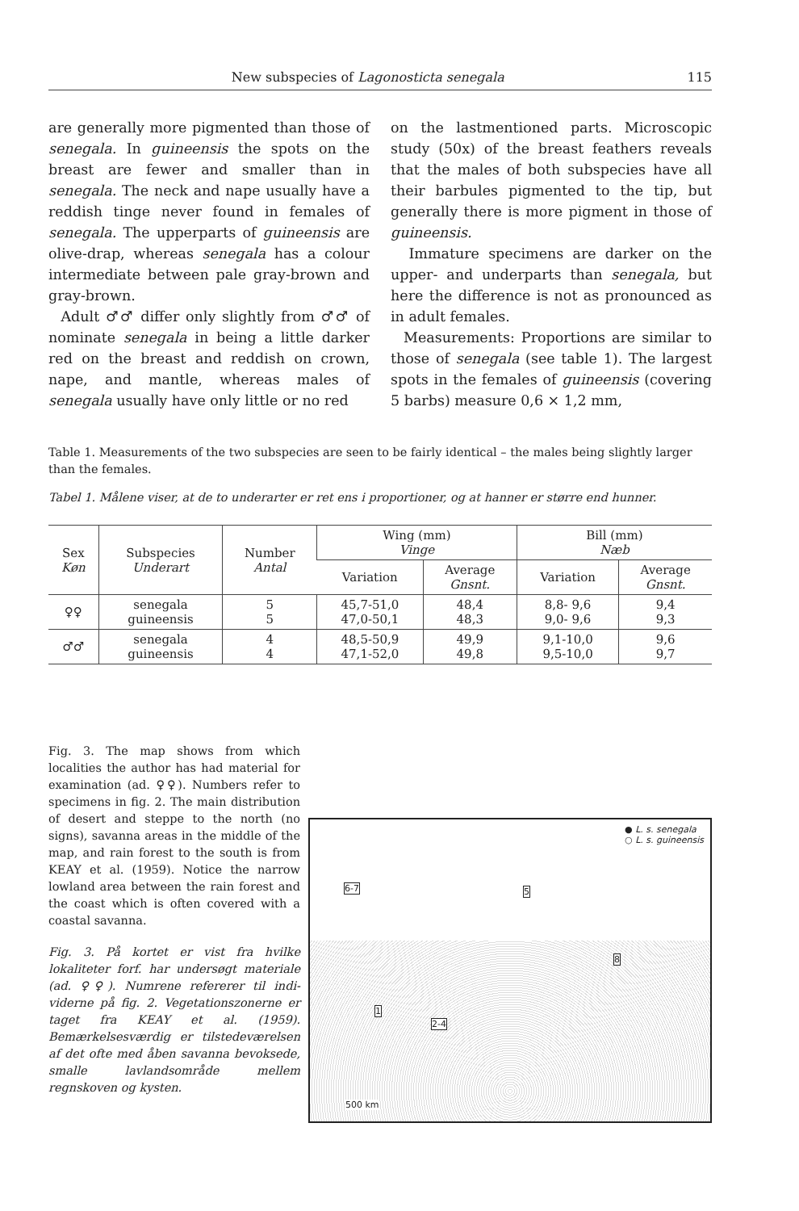New subspecies of Lagonosticta senegala 115
are generally more pigmented than those of senegala. In guineensis the spots on the breast are fewer and smaller than in senegala. The neck and nape usually have a reddish tinge never found in females of senegala. The upperparts of guineensis are olive-drap, whereas senegala has a colour intermediate between pale gray-brown and gray-brown.
Adult ♂♂ differ only slightly from ♂♂ of nominate senegala in being a little darker red on the breast and reddish on crown, nape, and mantle, whereas males of senegala usually have only little or no red
on the lastmentioned parts. Microscopic study (50x) of the breast feathers reveals that the males of both subspecies have all their barbules pigmented to the tip, but generally there is more pigment in those of guineensis.
Immature specimens are darker on the upper- and underparts than senegala, but here the difference is not as pronounced as in adult females.
Measurements: Proportions are similar to those of senegala (see table 1). The largest spots in the females of guineensis (covering 5 barbs) measure 0,6 × 1,2 mm,
Table 1. Measurements of the two subspecies are seen to be fairly identical – the males being slightly larger than the females.
Tabel 1. Målene viser, at de to underarter er ret ens i proportioner, og at hanner er større end hunner.
| Sex Køn | Subspecies Underart | Number Antal | Wing (mm) Vinge | | Bill (mm) Næb | |
| --- | --- | --- | --- | --- | --- | --- |
| | | | Variation | Average Gnsnt. | Variation | Average Gnsnt. |
| ♀♀ | senegala guineensis | 5 5 | 45,7-51,0 47,0-50,1 | 48,4 48,3 | 8,8- 9,6 9,0- 9,6 | 9,4 9,3 |
| ♂♂ | senegala guineensis | 4 4 | 48,5-50,9 47,1-52,0 | 49,9 49,8 | 9,1-10,0 9,5-10,0 | 9,6 9,7 |
Fig. 3. The map shows from which localities the author has had material for examination (ad. ♀♀). Numbers refer to specimens in fig. 2. The main distribution of desert and steppe to the north (no signs), savanna areas in the middle of the map, and rain forest to the south is from KEAY et al. (1959). Notice the narrow lowland area between the rain forest and the coast which is often covered with a coastal savanna.
Fig. 3. På kortet er vist fra hvilke lokaliteter forf. har undersøgt materiale (ad. ♀♀). Numrene refererer til indi­viderne på fig. 2. Vegetationszonerne er taget fra KEAY et al. (1959). Bemærkelsesværdig er tilstedeværelsen af det ofte med åben savanna bevoksede, smalle lavlandsområde mellem regnskoven og kysten.
● L. s. senegala
○ L. s. guineensis
6-7 5
8
1
2-4
500 km